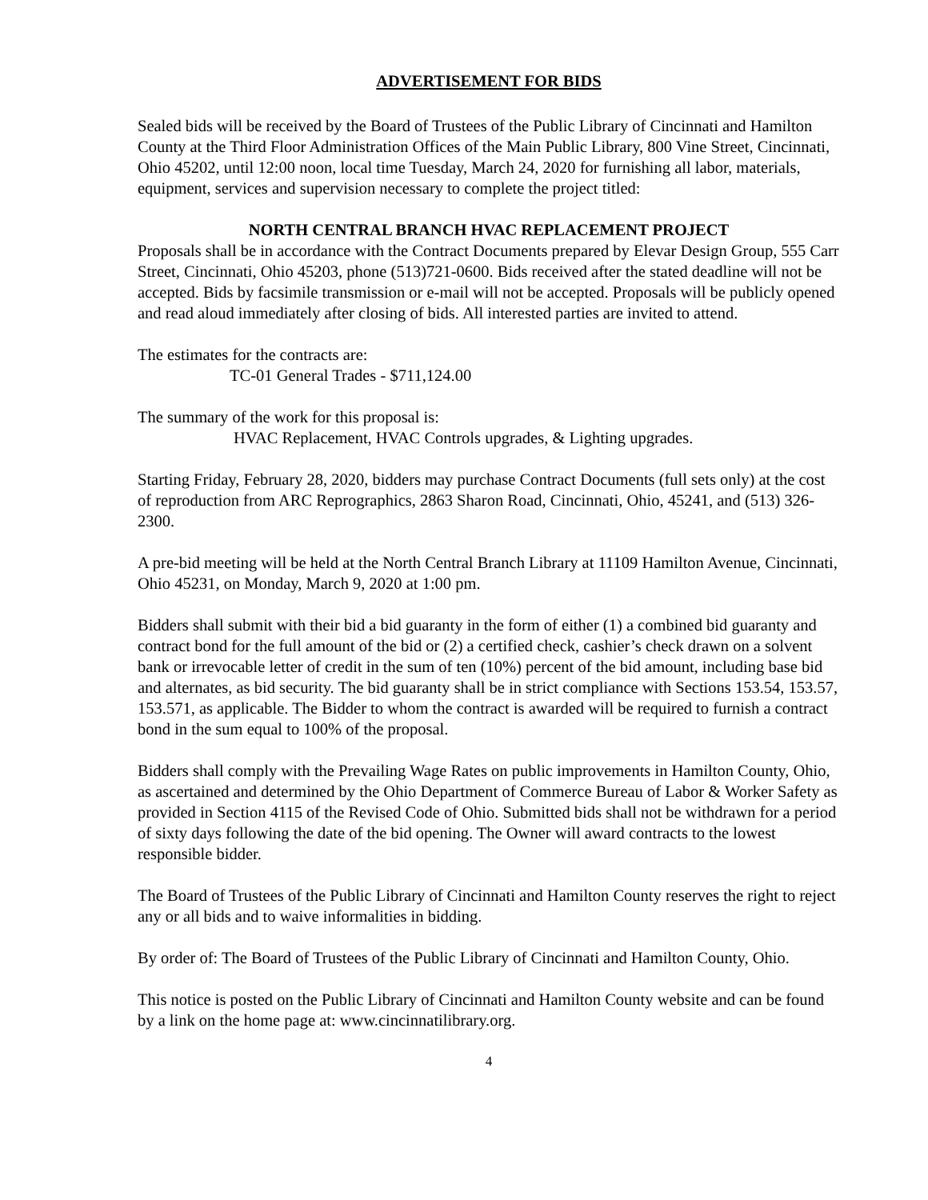ADVERTISEMENT FOR BIDS
Sealed bids will be received by the Board of Trustees of the Public Library of Cincinnati and Hamilton County at the Third Floor Administration Offices of the Main Public Library, 800 Vine Street, Cincinnati, Ohio 45202, until 12:00 noon, local time Tuesday, March 24, 2020 for furnishing all labor, materials, equipment, services and supervision necessary to complete the project titled:
NORTH CENTRAL BRANCH HVAC REPLACEMENT PROJECT
Proposals shall be in accordance with the Contract Documents prepared by Elevar Design Group, 555 Carr Street, Cincinnati, Ohio 45203, phone (513)721-0600. Bids received after the stated deadline will not be accepted. Bids by facsimile transmission or e-mail will not be accepted. Proposals will be publicly opened and read aloud immediately after closing of bids. All interested parties are invited to attend.
The estimates for the contracts are:
TC-01 General Trades - $711,124.00
The summary of the work for this proposal is:
HVAC Replacement, HVAC Controls upgrades, & Lighting upgrades.
Starting Friday, February 28, 2020, bidders may purchase Contract Documents (full sets only) at the cost of reproduction from ARC Reprographics, 2863 Sharon Road, Cincinnati, Ohio, 45241, and (513) 326-2300.
A pre-bid meeting will be held at the North Central Branch Library at 11109 Hamilton Avenue, Cincinnati, Ohio 45231, on Monday, March 9, 2020 at 1:00 pm.
Bidders shall submit with their bid a bid guaranty in the form of either (1) a combined bid guaranty and contract bond for the full amount of the bid or (2) a certified check, cashier’s check drawn on a solvent bank or irrevocable letter of credit in the sum of ten (10%) percent of the bid amount, including base bid and alternates, as bid security. The bid guaranty shall be in strict compliance with Sections 153.54, 153.57, 153.571, as applicable. The Bidder to whom the contract is awarded will be required to furnish a contract bond in the sum equal to 100% of the proposal.
Bidders shall comply with the Prevailing Wage Rates on public improvements in Hamilton County, Ohio, as ascertained and determined by the Ohio Department of Commerce Bureau of Labor & Worker Safety as provided in Section 4115 of the Revised Code of Ohio. Submitted bids shall not be withdrawn for a period of sixty days following the date of the bid opening. The Owner will award contracts to the lowest responsible bidder.
The Board of Trustees of the Public Library of Cincinnati and Hamilton County reserves the right to reject any or all bids and to waive informalities in bidding.
By order of: The Board of Trustees of the Public Library of Cincinnati and Hamilton County, Ohio.
This notice is posted on the Public Library of Cincinnati and Hamilton County website and can be found by a link on the home page at: www.cincinnatilibrary.org.
4